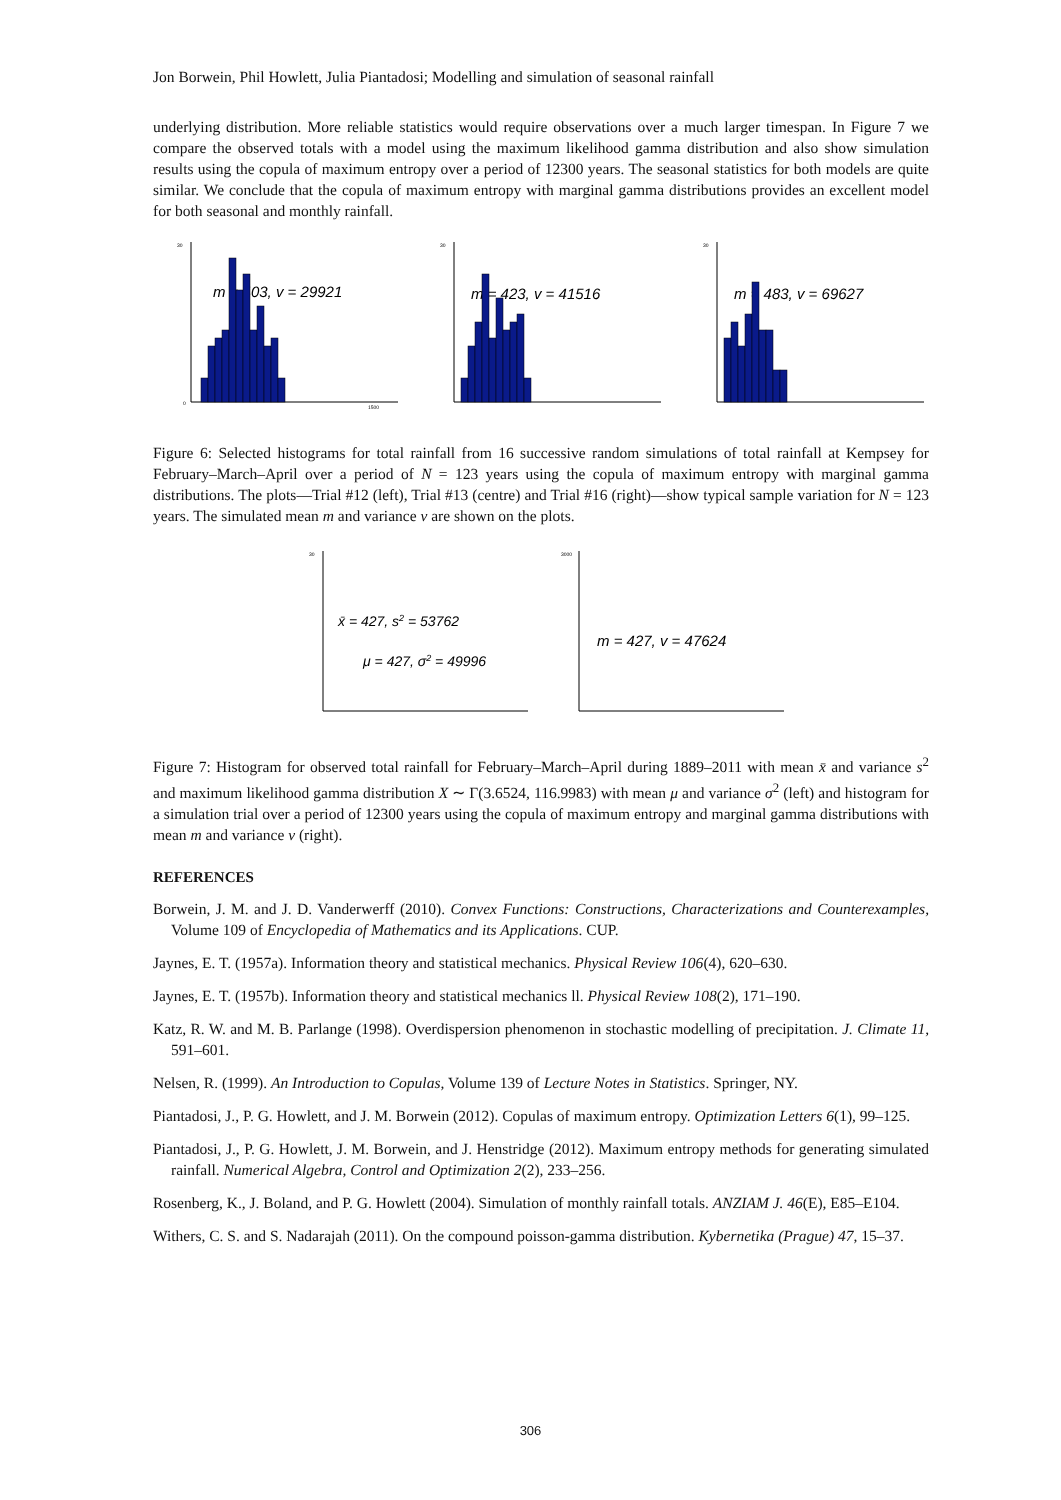Jon Borwein, Phil Howlett, Julia Piantadosi; Modelling and simulation of seasonal rainfall
underlying distribution. More reliable statistics would require observations over a much larger timespan. In Figure 7 we compare the observed totals with a model using the maximum likelihood gamma distribution and also show simulation results using the copula of maximum entropy over a period of 12300 years. The seasonal statistics for both models are quite similar. We conclude that the copula of maximum entropy with marginal gamma distributions provides an excellent model for both seasonal and monthly rainfall.
30
0
1500
m = 403, v = 29921
30
m = 423, v = 41516
30
m = 483, v = 69627
Figure 6: Selected histograms for total rainfall from 16 successive random simulations of total rainfall at Kempsey for February–March–April over a period of N = 123 years using the copula of maximum entropy with marginal gamma distributions. The plots—Trial #12 (left), Trial #13 (centre) and Trial #16 (right)—show typical sample variation for N = 123 years. The simulated mean m and variance v are shown on the plots.
30
x̄ = 427, s2 = 53762
μ = 427, σ2 = 49996
3000
m = 427, v = 47624
Figure 7: Histogram for observed total rainfall for February–March–April during 1889–2011 with mean x̄ and variance s<sup>2</sup> and maximum likelihood gamma distribution X ∼ Γ(3.6524, 116.9983) with mean μ and variance σ<sup>2</sup> (left) and histogram for a simulation trial over a period of 12300 years using the copula of maximum entropy and marginal gamma distributions with mean m and variance v (right).
REFERENCES
Borwein, J. M. and J. D. Vanderwerff (2010). Convex Functions: Constructions, Characterizations and Counterexamples, Volume 109 of Encyclopedia of Mathematics and its Applications. CUP.
Jaynes, E. T. (1957a). Information theory and statistical mechanics. Physical Review 106(4), 620–630.
Jaynes, E. T. (1957b). Information theory and statistical mechanics ll. Physical Review 108(2), 171–190.
Katz, R. W. and M. B. Parlange (1998). Overdispersion phenomenon in stochastic modelling of precipitation. J. Climate 11, 591–601.
Nelsen, R. (1999). An Introduction to Copulas, Volume 139 of Lecture Notes in Statistics. Springer, NY.
Piantadosi, J., P. G. Howlett, and J. M. Borwein (2012). Copulas of maximum entropy. Optimization Letters 6(1), 99–125.
Piantadosi, J., P. G. Howlett, J. M. Borwein, and J. Henstridge (2012). Maximum entropy methods for generating simulated rainfall. Numerical Algebra, Control and Optimization 2(2), 233–256.
Rosenberg, K., J. Boland, and P. G. Howlett (2004). Simulation of monthly rainfall totals. ANZIAM J. 46(E), E85–E104.
Withers, C. S. and S. Nadarajah (2011). On the compound poisson-gamma distribution. Kybernetika (Prague) 47, 15–37.
306